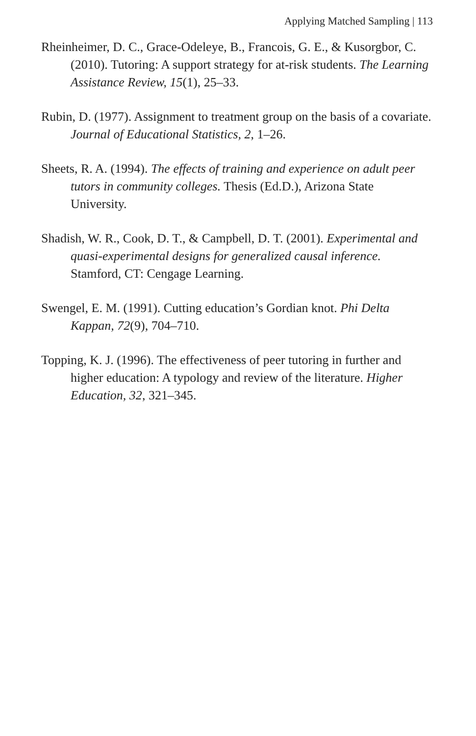Applying Matched Sampling | 113
Rheinheimer, D. C., Grace-Odeleye, B., Francois, G. E., & Kusorgbor, C. (2010). Tutoring: A support strategy for at-risk students. The Learning Assistance Review, 15(1), 25–33.
Rubin, D. (1977). Assignment to treatment group on the basis of a covariate. Journal of Educational Statistics, 2, 1–26.
Sheets, R. A. (1994). The effects of training and experience on adult peer tutors in community colleges. Thesis (Ed.D.), Arizona State University.
Shadish, W. R., Cook, D. T., & Campbell, D. T. (2001). Experimental and quasi-experimental designs for generalized causal inference. Stamford, CT: Cengage Learning.
Swengel, E. M. (1991). Cutting education’s Gordian knot. Phi Delta Kappan, 72(9), 704–710.
Topping, K. J. (1996). The effectiveness of peer tutoring in further and higher education: A typology and review of the literature. Higher Education, 32, 321–345.